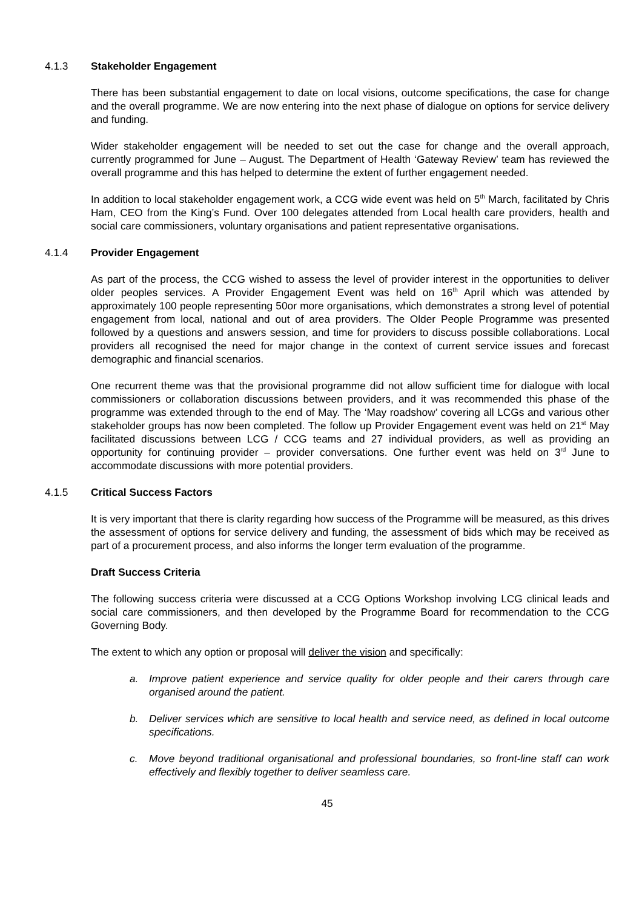4.1.3 Stakeholder Engagement
There has been substantial engagement to date on local visions, outcome specifications, the case for change and the overall programme. We are now entering into the next phase of dialogue on options for service delivery and funding.
Wider stakeholder engagement will be needed to set out the case for change and the overall approach, currently programmed for June – August. The Department of Health ‘Gateway Review’ team has reviewed the overall programme and this has helped to determine the extent of further engagement needed.
In addition to local stakeholder engagement work, a CCG wide event was held on 5<sup>th</sup> March, facilitated by Chris Ham, CEO from the King’s Fund. Over 100 delegates attended from Local health care providers, health and social care commissioners, voluntary organisations and patient representative organisations.
4.1.4 Provider Engagement
As part of the process, the CCG wished to assess the level of provider interest in the opportunities to deliver older peoples services. A Provider Engagement Event was held on 16<sup>th</sup> April which was attended by approximately 100 people representing 50or more organisations, which demonstrates a strong level of potential engagement from local, national and out of area providers. The Older People Programme was presented followed by a questions and answers session, and time for providers to discuss possible collaborations. Local providers all recognised the need for major change in the context of current service issues and forecast demographic and financial scenarios.
One recurrent theme was that the provisional programme did not allow sufficient time for dialogue with local commissioners or collaboration discussions between providers, and it was recommended this phase of the programme was extended through to the end of May. The ‘May roadshow’ covering all LCGs and various other stakeholder groups has now been completed. The follow up Provider Engagement event was held on 21<sup>st</sup> May facilitated discussions between LCG / CCG teams and 27 individual providers, as well as providing an opportunity for continuing provider – provider conversations. One further event was held on 3<sup>rd</sup> June to accommodate discussions with more potential providers.
4.1.5 Critical Success Factors
It is very important that there is clarity regarding how success of the Programme will be measured, as this drives the assessment of options for service delivery and funding, the assessment of bids which may be received as part of a procurement process, and also informs the longer term evaluation of the programme.
Draft Success Criteria
The following success criteria were discussed at a CCG Options Workshop involving LCG clinical leads and social care commissioners, and then developed by the Programme Board for recommendation to the CCG Governing Body.
The extent to which any option or proposal will deliver the vision and specifically:
a. Improve patient experience and service quality for older people and their carers through care organised around the patient.
b. Deliver services which are sensitive to local health and service need, as defined in local outcome specifications.
c. Move beyond traditional organisational and professional boundaries, so front-line staff can work effectively and flexibly together to deliver seamless care.
45